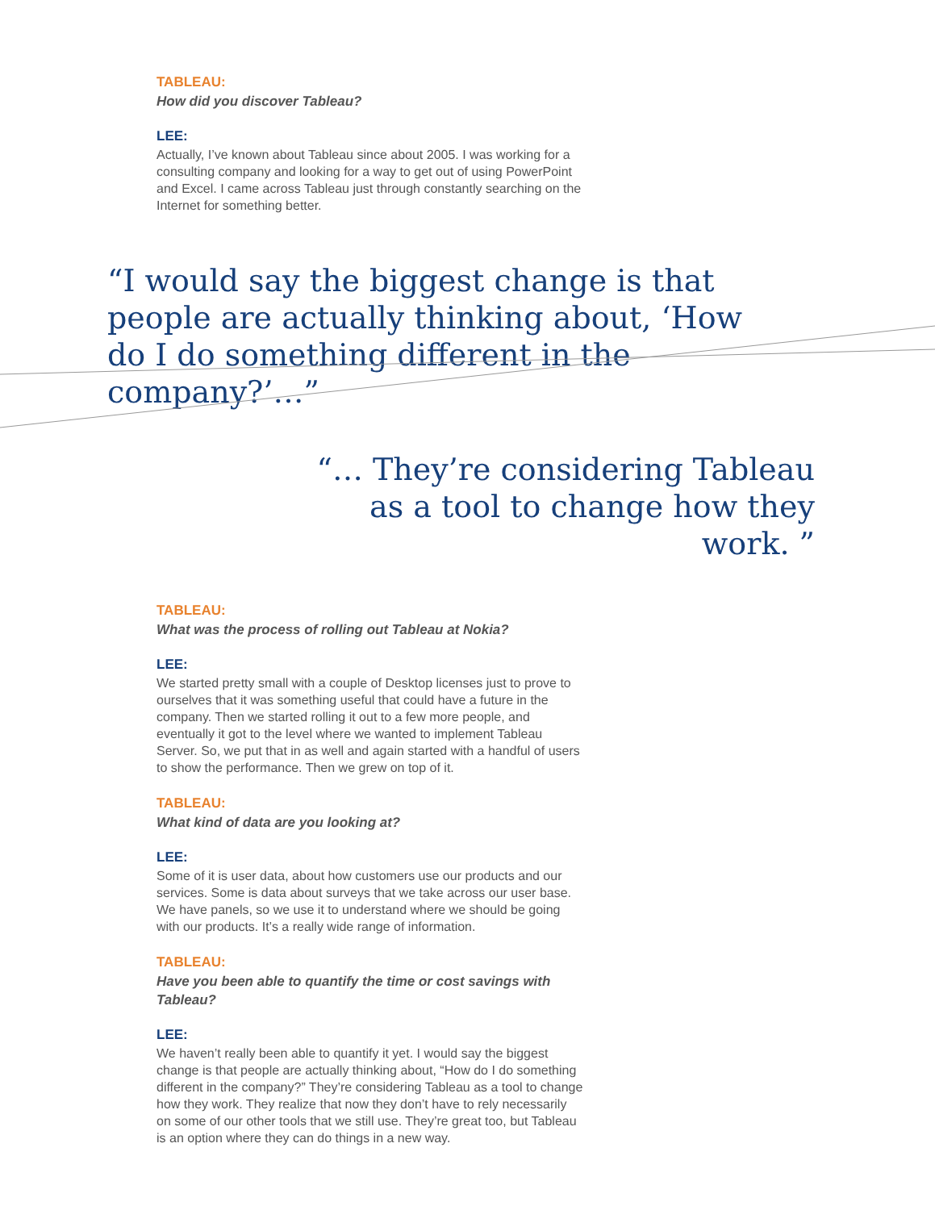TABLEAU:
How did you discover Tableau?
LEE:
Actually, I’ve known about Tableau since about 2005. I was working for a consulting company and looking for a way to get out of using PowerPoint and Excel. I came across Tableau just through constantly searching on the Internet for something better.
“I would say the biggest change is that people are actually thinking about, ‘How do I do something different in the company?’…”
“… They’re considering Tableau as a tool to change how they work. ”
TABLEAU:
What was the process of rolling out Tableau at Nokia?
LEE:
We started pretty small with a couple of Desktop licenses just to prove to ourselves that it was something useful that could have a future in the company. Then we started rolling it out to a few more people, and eventually it got to the level where we wanted to implement Tableau Server. So, we put that in as well and again started with a handful of users to show the performance. Then we grew on top of it.
TABLEAU:
What kind of data are you looking at?
LEE:
Some of it is user data, about how customers use our products and our services. Some is data about surveys that we take across our user base. We have panels, so we use it to understand where we should be going with our products. It’s a really wide range of information.
TABLEAU:
Have you been able to quantify the time or cost savings with Tableau?
LEE:
We haven’t really been able to quantify it yet. I would say the biggest change is that people are actually thinking about, “How do I do something different in the company?” They’re considering Tableau as a tool to change how they work. They realize that now they don’t have to rely necessarily on some of our other tools that we still use. They’re great too, but Tableau is an option where they can do things in a new way.